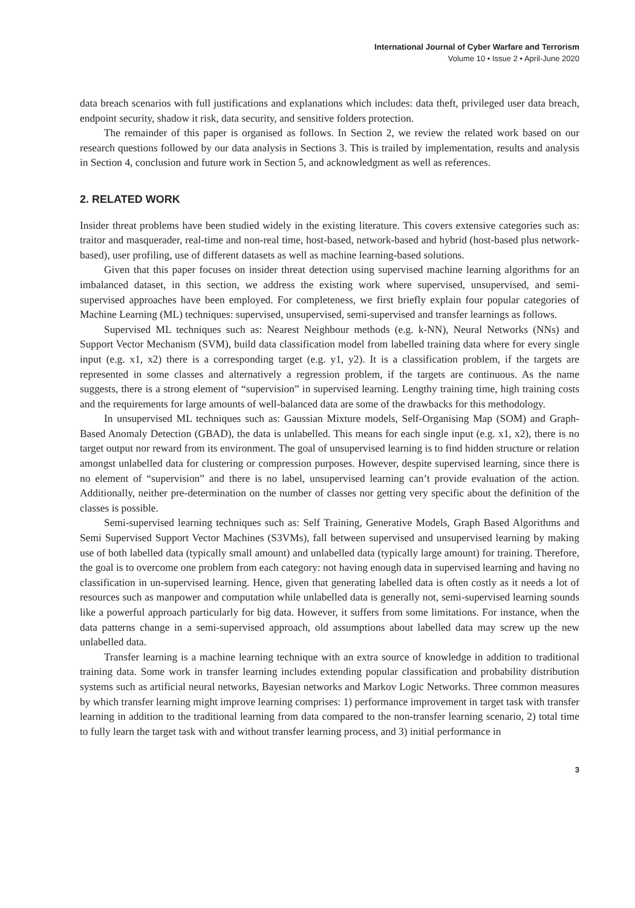International Journal of Cyber Warfare and Terrorism
Volume 10 • Issue 2 • April-June 2020
data breach scenarios with full justifications and explanations which includes: data theft, privileged user data breach, endpoint security, shadow it risk, data security, and sensitive folders protection.
The remainder of this paper is organised as follows. In Section 2, we review the related work based on our research questions followed by our data analysis in Sections 3. This is trailed by implementation, results and analysis in Section 4, conclusion and future work in Section 5, and acknowledgment as well as references.
2. RELATED WORK
Insider threat problems have been studied widely in the existing literature. This covers extensive categories such as: traitor and masquerader, real-time and non-real time, host-based, network-based and hybrid (host-based plus network-based), user profiling, use of different datasets as well as machine learning-based solutions.
Given that this paper focuses on insider threat detection using supervised machine learning algorithms for an imbalanced dataset, in this section, we address the existing work where supervised, unsupervised, and semi- supervised approaches have been employed. For completeness, we first briefly explain four popular categories of Machine Learning (ML) techniques: supervised, unsupervised, semi-supervised and transfer learnings as follows.
Supervised ML techniques such as: Nearest Neighbour methods (e.g. k-NN), Neural Networks (NNs) and Support Vector Mechanism (SVM), build data classification model from labelled training data where for every single input (e.g. x1, x2) there is a corresponding target (e.g. y1, y2). It is a classification problem, if the targets are represented in some classes and alternatively a regression problem, if the targets are continuous. As the name suggests, there is a strong element of “supervision” in supervised learning. Lengthy training time, high training costs and the requirements for large amounts of well-balanced data are some of the drawbacks for this methodology.
In unsupervised ML techniques such as: Gaussian Mixture models, Self-Organising Map (SOM) and Graph-Based Anomaly Detection (GBAD), the data is unlabelled. This means for each single input (e.g. x1, x2), there is no target output nor reward from its environment. The goal of unsupervised learning is to find hidden structure or relation amongst unlabelled data for clustering or compression purposes. However, despite supervised learning, since there is no element of “supervision” and there is no label, unsupervised learning can’t provide evaluation of the action. Additionally, neither pre-determination on the number of classes nor getting very specific about the definition of the classes is possible.
Semi-supervised learning techniques such as: Self Training, Generative Models, Graph Based Algorithms and Semi Supervised Support Vector Machines (S3VMs), fall between supervised and unsupervised learning by making use of both labelled data (typically small amount) and unlabelled data (typically large amount) for training. Therefore, the goal is to overcome one problem from each category: not having enough data in supervised learning and having no classification in un-supervised learning. Hence, given that generating labelled data is often costly as it needs a lot of resources such as manpower and computation while unlabelled data is generally not, semi-supervised learning sounds like a powerful approach particularly for big data. However, it suffers from some limitations. For instance, when the data patterns change in a semi-supervised approach, old assumptions about labelled data may screw up the new unlabelled data.
Transfer learning is a machine learning technique with an extra source of knowledge in addition to traditional training data. Some work in transfer learning includes extending popular classification and probability distribution systems such as artificial neural networks, Bayesian networks and Markov Logic Networks. Three common measures by which transfer learning might improve learning comprises: 1) performance improvement in target task with transfer learning in addition to the traditional learning from data compared to the non-transfer learning scenario, 2) total time to fully learn the target task with and without transfer learning process, and 3) initial performance in
3